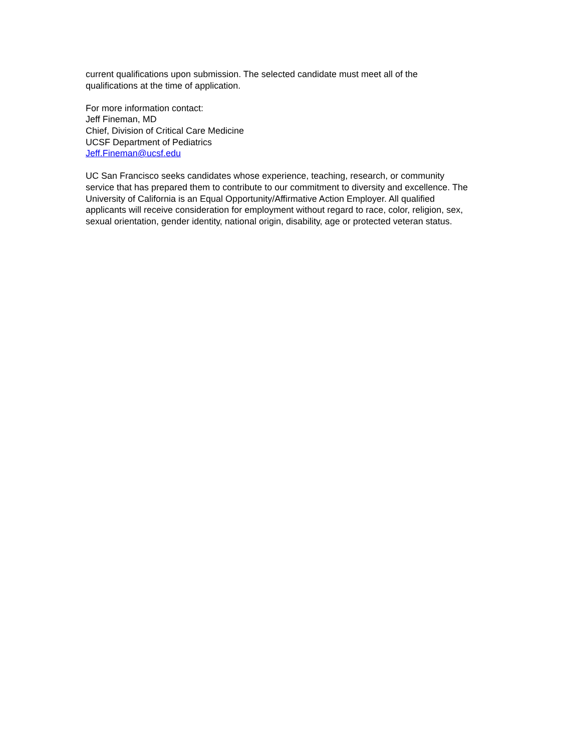current qualifications upon submission. The selected candidate must meet all of the
qualifications at the time of application.
For more information contact:
Jeff Fineman, MD
Chief, Division of Critical Care Medicine
UCSF Department of Pediatrics
Jeff.Fineman@ucsf.edu
UC San Francisco seeks candidates whose experience, teaching, research, or community
service that has prepared them to contribute to our commitment to diversity and excellence. The
University of California is an Equal Opportunity/Affirmative Action Employer. All qualified
applicants will receive consideration for employment without regard to race, color, religion, sex,
sexual orientation, gender identity, national origin, disability, age or protected veteran status.